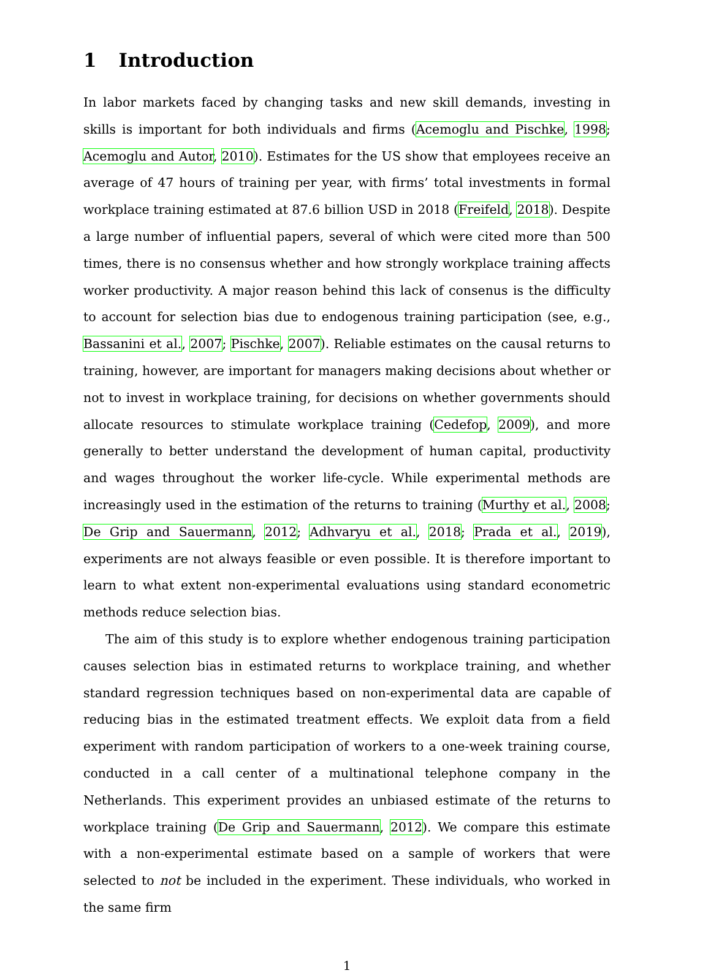1 Introduction
In labor markets faced by changing tasks and new skill demands, investing in skills is important for both individuals and firms (Acemoglu and Pischke, 1998; Acemoglu and Autor, 2010). Estimates for the US show that employees receive an average of 47 hours of training per year, with firms’ total investments in formal workplace training estimated at 87.6 billion USD in 2018 (Freifeld, 2018). Despite a large number of influential papers, several of which were cited more than 500 times, there is no consensus whether and how strongly workplace training affects worker productivity. A major reason behind this lack of consenus is the difficulty to account for selection bias due to endogenous training participation (see, e.g., Bassanini et al., 2007; Pischke, 2007). Reliable estimates on the causal returns to training, however, are important for managers making decisions about whether or not to invest in workplace training, for decisions on whether governments should allocate resources to stimulate workplace training (Cedefop, 2009), and more generally to better understand the development of human capital, productivity and wages throughout the worker life-cycle. While experimental methods are increasingly used in the estimation of the returns to training (Murthy et al., 2008; De Grip and Sauermann, 2012; Adhvaryu et al., 2018; Prada et al., 2019), experiments are not always feasible or even possible. It is therefore important to learn to what extent non-experimental evaluations using standard econometric methods reduce selection bias.
The aim of this study is to explore whether endogenous training participation causes selection bias in estimated returns to workplace training, and whether standard regression techniques based on non-experimental data are capable of reducing bias in the estimated treatment effects. We exploit data from a field experiment with random participation of workers to a one-week training course, conducted in a call center of a multinational telephone company in the Netherlands. This experiment provides an unbiased estimate of the returns to workplace training (De Grip and Sauermann, 2012). We compare this estimate with a non-experimental estimate based on a sample of workers that were selected to not be included in the experiment. These individuals, who worked in the same firm
1